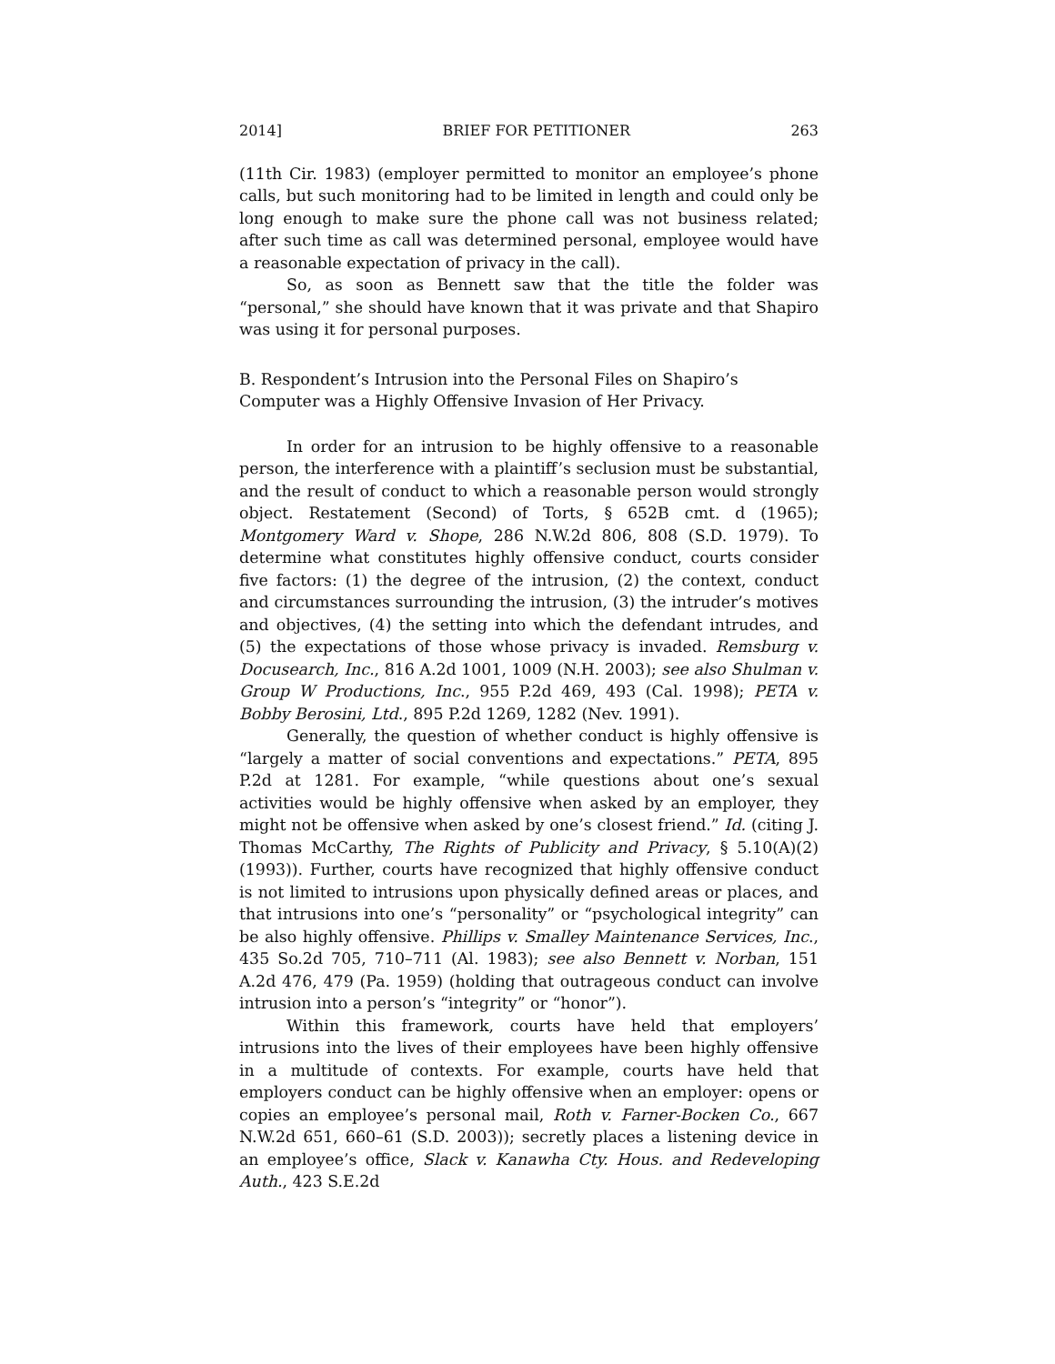2014] BRIEF FOR PETITIONER 263
(11th Cir. 1983) (employer permitted to monitor an employee’s phone calls, but such monitoring had to be limited in length and could only be long enough to make sure the phone call was not business related; after such time as call was determined personal, employee would have a reasonable expectation of privacy in the call).
So, as soon as Bennett saw that the title the folder was “personal,” she should have known that it was private and that Shapiro was using it for personal purposes.
B. Respondent’s Intrusion into the Personal Files on Shapiro’s Computer was a Highly Offensive Invasion of Her Privacy.
In order for an intrusion to be highly offensive to a reasonable person, the interference with a plaintiff’s seclusion must be substantial, and the result of conduct to which a reasonable person would strongly object. Restatement (Second) of Torts, § 652B cmt. d (1965); Montgomery Ward v. Shope, 286 N.W.2d 806, 808 (S.D. 1979). To determine what constitutes highly offensive conduct, courts consider five factors: (1) the degree of the intrusion, (2) the context, conduct and circumstances surrounding the intrusion, (3) the intruder’s motives and objectives, (4) the setting into which the defendant intrudes, and (5) the expectations of those whose privacy is invaded. Remsburg v. Docusearch, Inc., 816 A.2d 1001, 1009 (N.H. 2003); see also Shulman v. Group W Productions, Inc., 955 P.2d 469, 493 (Cal. 1998); PETA v. Bobby Berosini, Ltd., 895 P.2d 1269, 1282 (Nev. 1991).
Generally, the question of whether conduct is highly offensive is “largely a matter of social conventions and expectations.” PETA, 895 P.2d at 1281. For example, “while questions about one’s sexual activities would be highly offensive when asked by an employer, they might not be offensive when asked by one’s closest friend.” Id. (citing J. Thomas McCarthy, The Rights of Publicity and Privacy, § 5.10(A)(2) (1993)). Further, courts have recognized that highly offensive conduct is not limited to intrusions upon physically defined areas or places, and that intrusions into one’s “personality” or “psychological integrity” can be also highly offensive. Phillips v. Smalley Maintenance Services, Inc., 435 So.2d 705, 710–711 (Al. 1983); see also Bennett v. Norban, 151 A.2d 476, 479 (Pa. 1959) (holding that outrageous conduct can involve intrusion into a person’s “integrity” or “honor”).
Within this framework, courts have held that employers’ intrusions into the lives of their employees have been highly offensive in a multitude of contexts. For example, courts have held that employers conduct can be highly offensive when an employer: opens or copies an employee’s personal mail, Roth v. Farner-Bocken Co., 667 N.W.2d 651, 660–61 (S.D. 2003)); secretly places a listening device in an employee’s office, Slack v. Kanawha Cty. Hous. and Redeveloping Auth., 423 S.E.2d